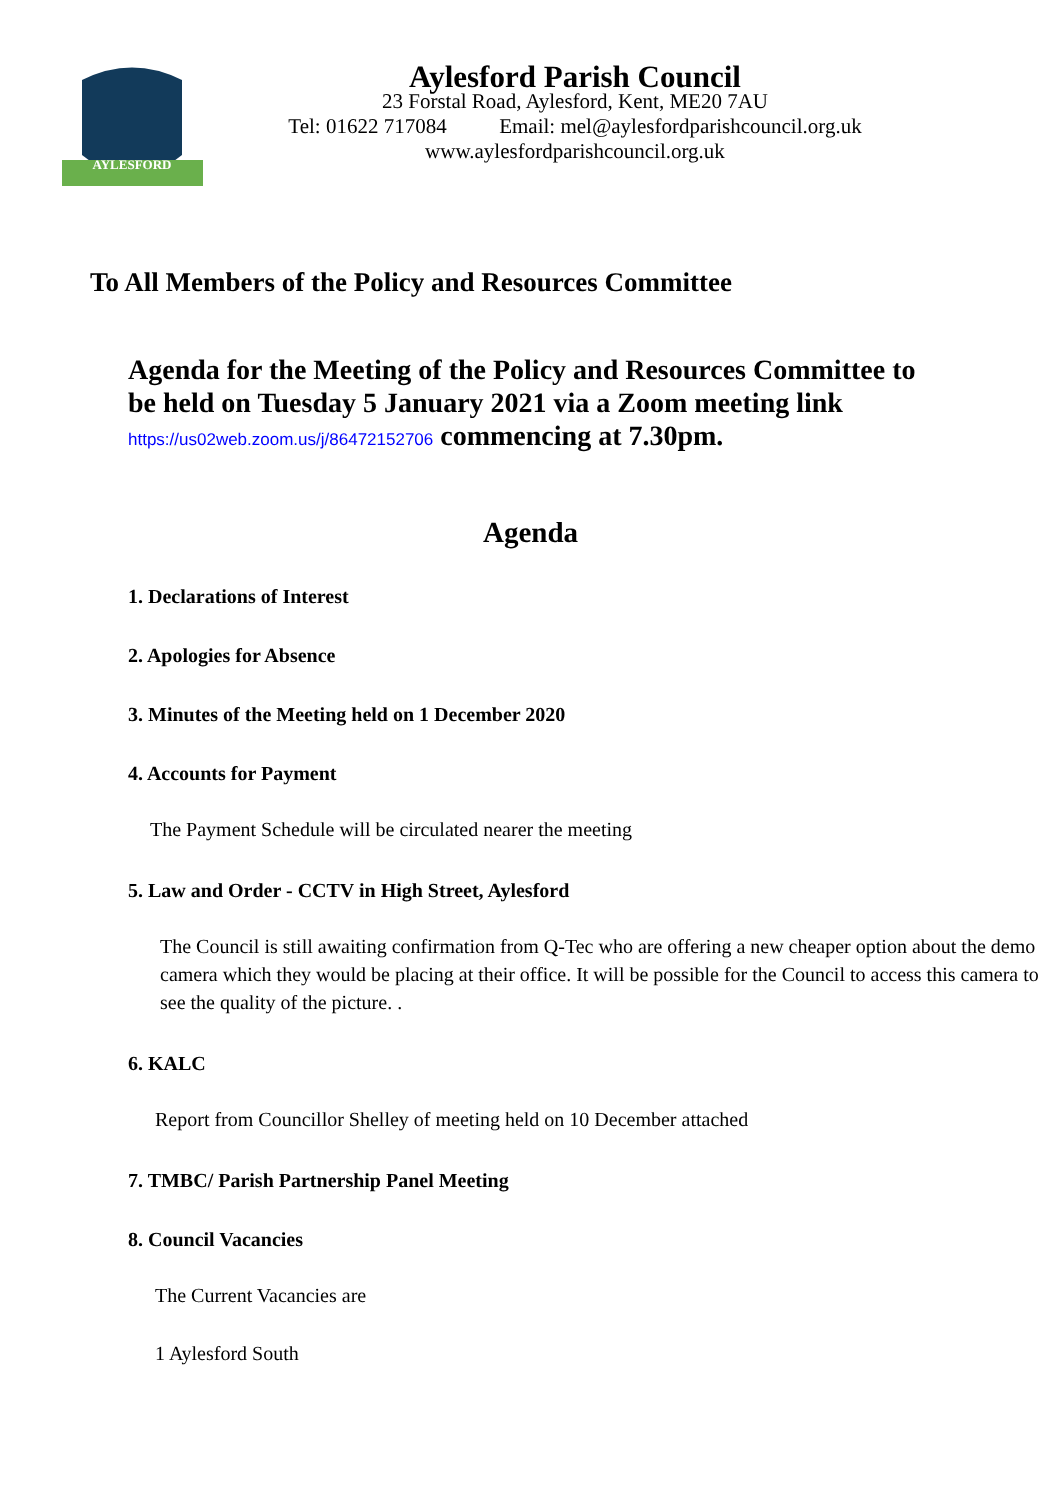AYLESFORD
Aylesford Parish Council
23 Forstal Road, Aylesford, Kent, ME20 7AU
Tel: 01622 717084 Email: mel@aylesfordparishcouncil.org.uk
www.aylesfordparishcouncil.org.uk
To All Members of the Policy and Resources Committee
Agenda for the Meeting of the Policy and Resources Committee to be held on Tuesday 5 January 2021 via a Zoom meeting link https://us02web.zoom.us/j/86472152706 commencing at 7.30pm.
Agenda
1. Declarations of Interest
2. Apologies for Absence
3. Minutes of the Meeting held on 1 December 2020
4. Accounts for Payment
The Payment Schedule will be circulated nearer the meeting
5. Law and Order - CCTV in High Street, Aylesford
The Council is still awaiting confirmation from Q-Tec who are offering a new cheaper option about the demo camera which they would be placing at their office. It will be possible for the Council to access this camera to see the quality of the picture. .
6. KALC
Report from Councillor Shelley of meeting held on 10 December attached
7. TMBC/ Parish Partnership Panel Meeting
8. Council Vacancies
The Current Vacancies are
1 Aylesford South